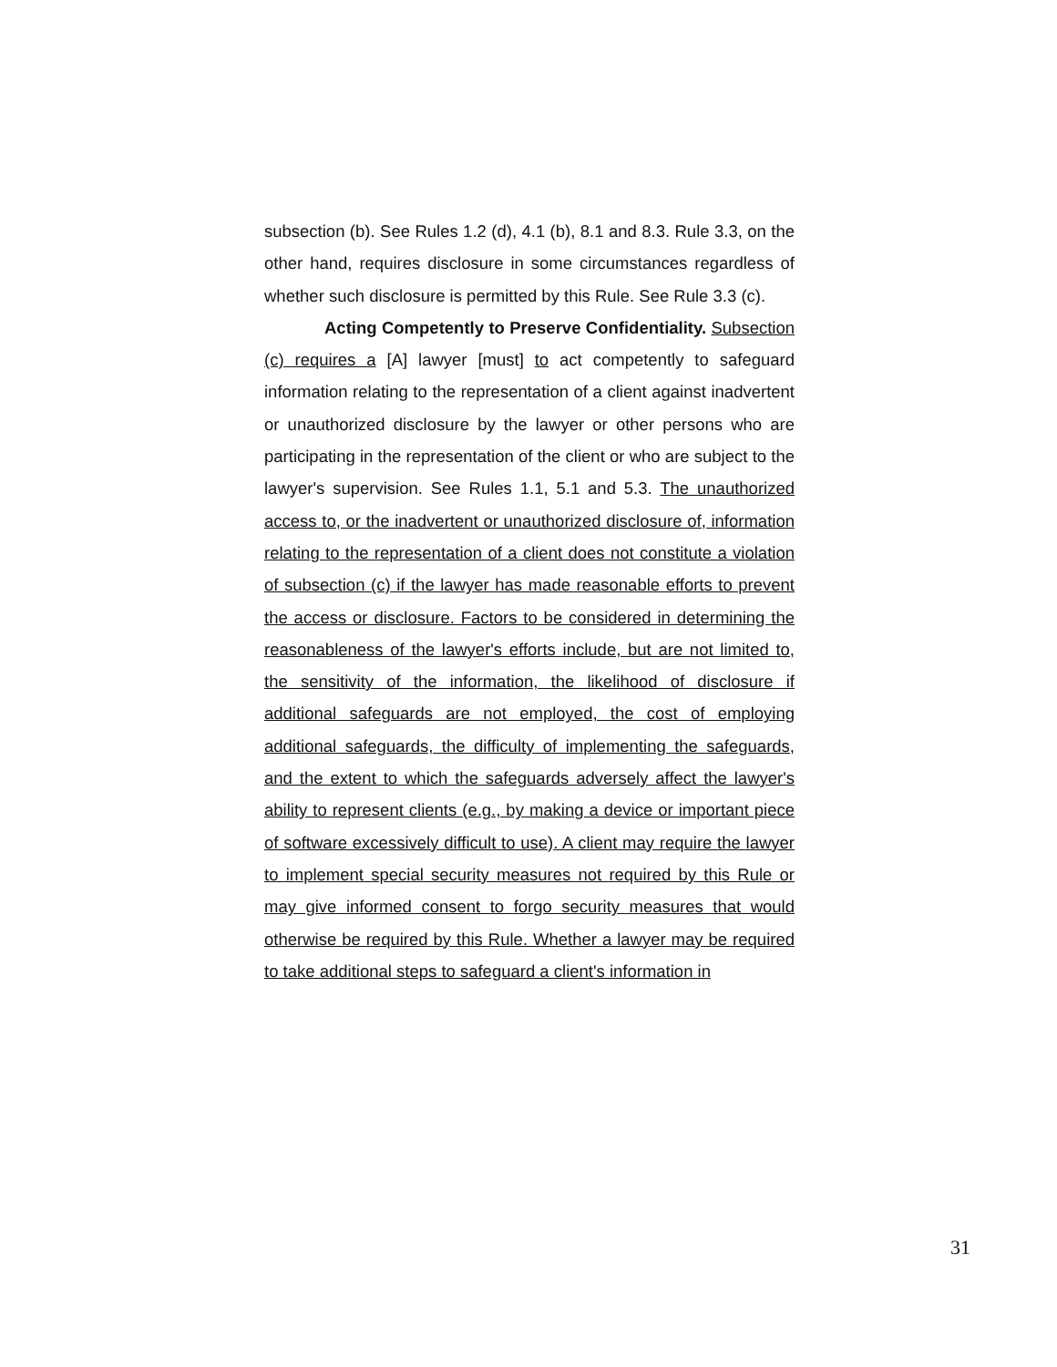subsection (b). See Rules 1.2 (d), 4.1 (b), 8.1 and 8.3. Rule 3.3, on the other hand, requires disclosure in some circumstances regardless of whether such disclosure is permitted by this Rule. See Rule 3.3 (c).
Acting Competently to Preserve Confidentiality. Subsection (c) requires a [A] lawyer [must] to act competently to safeguard information relating to the representation of a client against inadvertent or unauthorized disclosure by the lawyer or other persons who are participating in the representation of the client or who are subject to the lawyer's supervision. See Rules 1.1, 5.1 and 5.3. The unauthorized access to, or the inadvertent or unauthorized disclosure of, information relating to the representation of a client does not constitute a violation of subsection (c) if the lawyer has made reasonable efforts to prevent the access or disclosure. Factors to be considered in determining the reasonableness of the lawyer's efforts include, but are not limited to, the sensitivity of the information, the likelihood of disclosure if additional safeguards are not employed, the cost of employing additional safeguards, the difficulty of implementing the safeguards, and the extent to which the safeguards adversely affect the lawyer's ability to represent clients (e.g., by making a device or important piece of software excessively difficult to use). A client may require the lawyer to implement special security measures not required by this Rule or may give informed consent to forgo security measures that would otherwise be required by this Rule. Whether a lawyer may be required to take additional steps to safeguard a client's information in
31